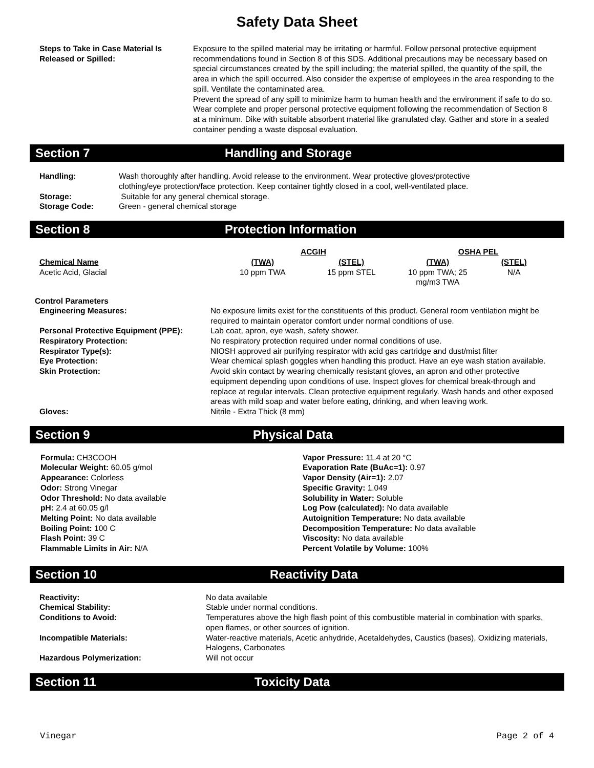Safety Data Sheet
| Steps to Take in Case Material Is Released or Spilled: | Exposure to the spilled material may be irritating or harmful. Follow personal protective equipment recommendations found in Section 8 of this SDS. Additional precautions may be necessary based on special circumstances created by the spill including; the material spilled, the quantity of the spill, the area in which the spill occurred. Also consider the expertise of employees in the area responding to the spill. Ventilate the contaminated area. Prevent the spread of any spill to minimize harm to human health and the environment if safe to do so. Wear complete and proper personal protective equipment following the recommendation of Section 8 at a minimum. Dike with suitable absorbent material like granulated clay. Gather and store in a sealed container pending a waste disposal evaluation. |
Section 7 Handling and Storage
| Handling: | Wash thoroughly after handling. Avoid release to the environment. Wear protective gloves/protective clothing/eye protection/face protection. Keep container tightly closed in a cool, well-ventilated place. |
| Storage: | Suitable for any general chemical storage. |
| Storage Code: | Green - general chemical storage |
Section 8 Protection Information
| | ACGIH | | OSHA PEL | |
| --- | --- | --- | --- | --- |
| Chemical Name | (TWA) | (STEL) | (TWA) | (STEL) |
| Acetic Acid, Glacial | 10 ppm TWA | 15 ppm STEL | 10 ppm TWA; 25 mg/m3 TWA | N/A |
Control Parameters
| Engineering Measures: | No exposure limits exist for the constituents of this product. General room ventilation might be required to maintain operator comfort under normal conditions of use. |
| Personal Protective Equipment (PPE): | Lab coat, apron, eye wash, safety shower. |
| Respiratory Protection: | No respiratory protection required under normal conditions of use. |
| Respirator Type(s): | NIOSH approved air purifying respirator with acid gas cartridge and dust/mist filter |
| Eye Protection: | Wear chemical splash goggles when handling this product. Have an eye wash station available. |
| Skin Protection: | Avoid skin contact by wearing chemically resistant gloves, an apron and other protective equipment depending upon conditions of use. Inspect gloves for chemical break-through and replace at regular intervals. Clean protective equipment regularly. Wash hands and other exposed areas with mild soap and water before eating, drinking, and when leaving work. |
| Gloves: | Nitrile - Extra Thick (8 mm) |
Section 9 Physical Data
Formula: CH3COOH
Molecular Weight: 60.05 g/mol
Appearance: Colorless
Odor: Strong Vinegar
Odor Threshold: No data available
pH: 2.4 at 60.05 g/l
Melting Point: No data available
Boiling Point: 100 C
Flash Point: 39 C
Flammable Limits in Air: N/A
Vapor Pressure: 11.4 at 20 °C
Evaporation Rate (BuAc=1): 0.97
Vapor Density (Air=1): 2.07
Specific Gravity: 1.049
Solubility in Water: Soluble
Log Pow (calculated): No data available
Autoignition Temperature: No data available
Decomposition Temperature: No data available
Viscosity: No data available
Percent Volatile by Volume: 100%
Section 10 Reactivity Data
| Reactivity: | No data available |
| Chemical Stability: | Stable under normal conditions. |
| Conditions to Avoid: | Temperatures above the high flash point of this combustible material in combination with sparks, open flames, or other sources of ignition. |
| Incompatible Materials: | Water-reactive materials, Acetic anhydride, Acetaldehydes, Caustics (bases), Oxidizing materials, Halogens, Carbonates |
| Hazardous Polymerization: | Will not occur |
Section 11 Toxicity Data
Vinegar Page 2 of 4